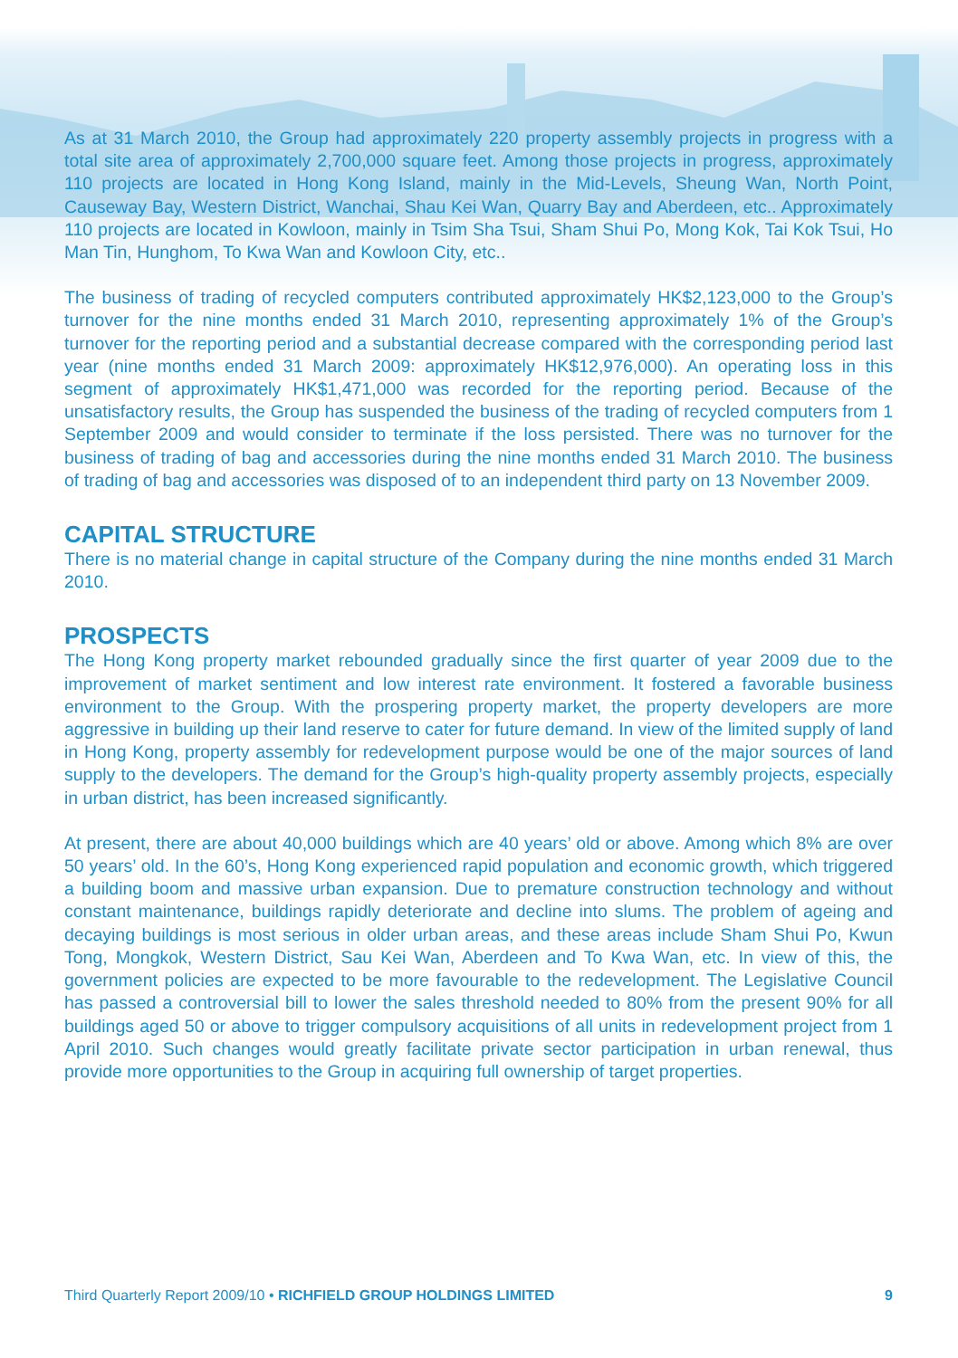As at 31 March 2010, the Group had approximately 220 property assembly projects in progress with a total site area of approximately 2,700,000 square feet. Among those projects in progress, approximately 110 projects are located in Hong Kong Island, mainly in the Mid-Levels, Sheung Wan, North Point, Causeway Bay, Western District, Wanchai, Shau Kei Wan, Quarry Bay and Aberdeen, etc.. Approximately 110 projects are located in Kowloon, mainly in Tsim Sha Tsui, Sham Shui Po, Mong Kok, Tai Kok Tsui, Ho Man Tin, Hunghom, To Kwa Wan and Kowloon City, etc..
The business of trading of recycled computers contributed approximately HK$2,123,000 to the Group’s turnover for the nine months ended 31 March 2010, representing approximately 1% of the Group’s turnover for the reporting period and a substantial decrease compared with the corresponding period last year (nine months ended 31 March 2009: approximately HK$12,976,000). An operating loss in this segment of approximately HK$1,471,000 was recorded for the reporting period. Because of the unsatisfactory results, the Group has suspended the business of the trading of recycled computers from 1 September 2009 and would consider to terminate if the loss persisted. There was no turnover for the business of trading of bag and accessories during the nine months ended 31 March 2010. The business of trading of bag and accessories was disposed of to an independent third party on 13 November 2009.
CAPITAL STRUCTURE
There is no material change in capital structure of the Company during the nine months ended 31 March 2010.
PROSPECTS
The Hong Kong property market rebounded gradually since the first quarter of year 2009 due to the improvement of market sentiment and low interest rate environment. It fostered a favorable business environment to the Group. With the prospering property market, the property developers are more aggressive in building up their land reserve to cater for future demand. In view of the limited supply of land in Hong Kong, property assembly for redevelopment purpose would be one of the major sources of land supply to the developers. The demand for the Group’s high-quality property assembly projects, especially in urban district, has been increased significantly.
At present, there are about 40,000 buildings which are 40 years’ old or above. Among which 8% are over 50 years’ old. In the 60’s, Hong Kong experienced rapid population and economic growth, which triggered a building boom and massive urban expansion. Due to premature construction technology and without constant maintenance, buildings rapidly deteriorate and decline into slums. The problem of ageing and decaying buildings is most serious in older urban areas, and these areas include Sham Shui Po, Kwun Tong, Mongkok, Western District, Sau Kei Wan, Aberdeen and To Kwa Wan, etc. In view of this, the government policies are expected to be more favourable to the redevelopment. The Legislative Council has passed a controversial bill to lower the sales threshold needed to 80% from the present 90% for all buildings aged 50 or above to trigger compulsory acquisitions of all units in redevelopment project from 1 April 2010. Such changes would greatly facilitate private sector participation in urban renewal, thus provide more opportunities to the Group in acquiring full ownership of target properties.
Third Quarterly Report 2009/10 • RICHFIELD GROUP HOLDINGS LIMITED 9